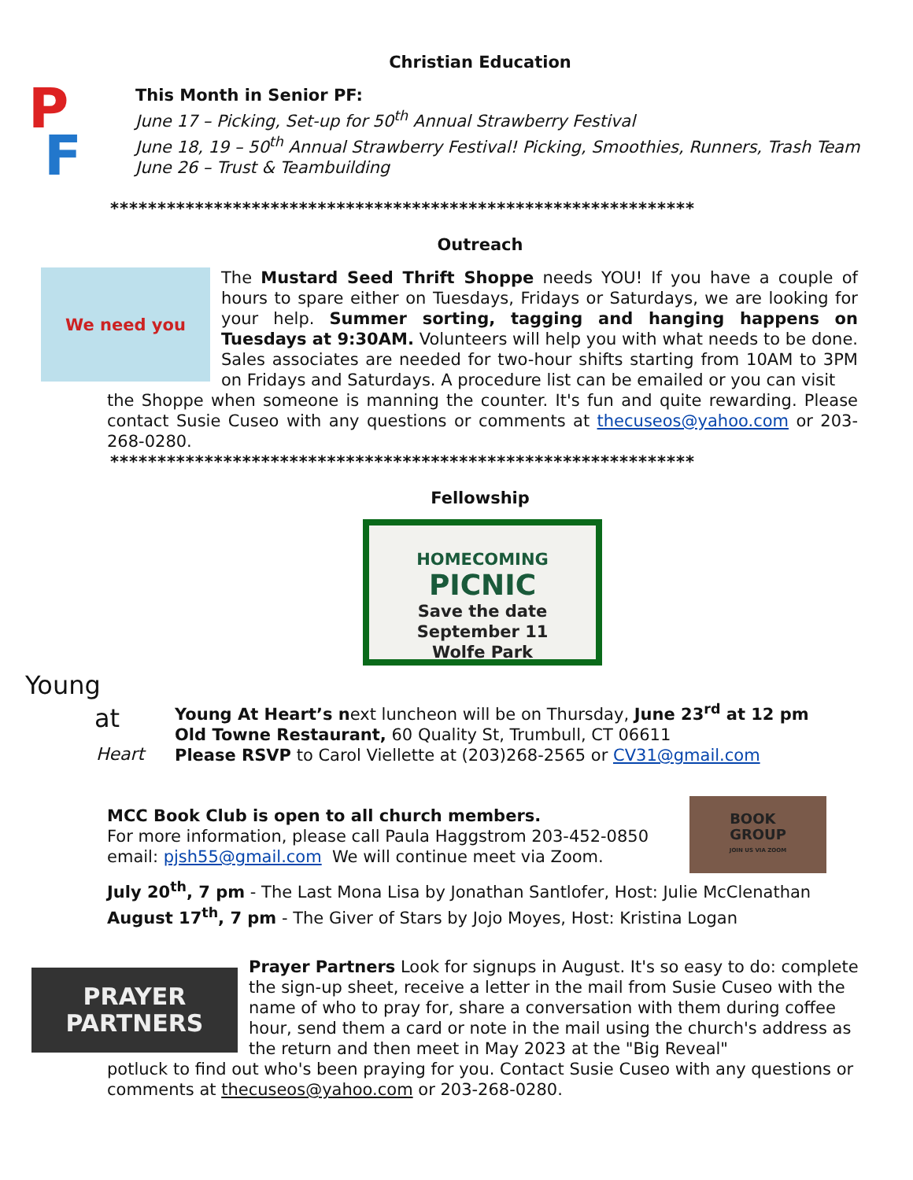Christian Education
P
F
This Month in Senior PF:
June 17 – Picking, Set-up for 50<sup>th</sup> Annual Strawberry Festival
June 18, 19 – 50<sup>th</sup> Annual Strawberry Festival! Picking, Smoothies, Runners, Trash Team
June 26 – Trust & Teambuilding
**************************************************************
Outreach
We need you
The Mustard Seed Thrift Shoppe needs YOU! If you have a couple of hours to spare either on Tuesdays, Fridays or Saturdays, we are looking for your help. Summer sorting, tagging and hanging happens on Tuesdays at 9:30AM. Volunteers will help you with what needs to be done. Sales associates are needed for two-hour shifts starting from 10AM to 3PM on Fridays and Saturdays. A procedure list can be emailed or you can visit
the Shoppe when someone is manning the counter. It's fun and quite rewarding. Please contact Susie Cuseo with any questions or comments at thecuseos@yahoo.com or 203-268-0280.
**************************************************************
Fellowship
HOMECOMING
PICNIC
Save the date
September 11
Wolfe Park
Young
at
Heart
Young At Heart’s next luncheon will be on Thursday, June 23<sup>rd</sup> at 12 pm
Old Towne Restaurant, 60 Quality St, Trumbull, CT 06611
Please RSVP to Carol Viellette at (203)268-2565 or CV31@gmail.com
MCC Book Club is open to all church members.
For more information, please call Paula Haggstrom 203-452-0850
email: pjsh55@gmail.com We will continue meet via Zoom.
BOOK
GROUP
JOIN US VIA ZOOM
July 20<sup>th</sup>, 7 pm - The Last Mona Lisa by Jonathan Santlofer, Host: Julie McClenathan
August 17<sup>th</sup>, 7 pm - The Giver of Stars by Jojo Moyes, Host: Kristina Logan
PRAYER
PARTNERS
Prayer Partners Look for signups in August. It's so easy to do: complete the sign-up sheet, receive a letter in the mail from Susie Cuseo with the name of who to pray for, share a conversation with them during coffee hour, send them a card or note in the mail using the church's address as the return and then meet in May 2023 at the "Big Reveal"
potluck to find out who's been praying for you. Contact Susie Cuseo with any questions or comments at thecuseos@yahoo.com or 203-268-0280.